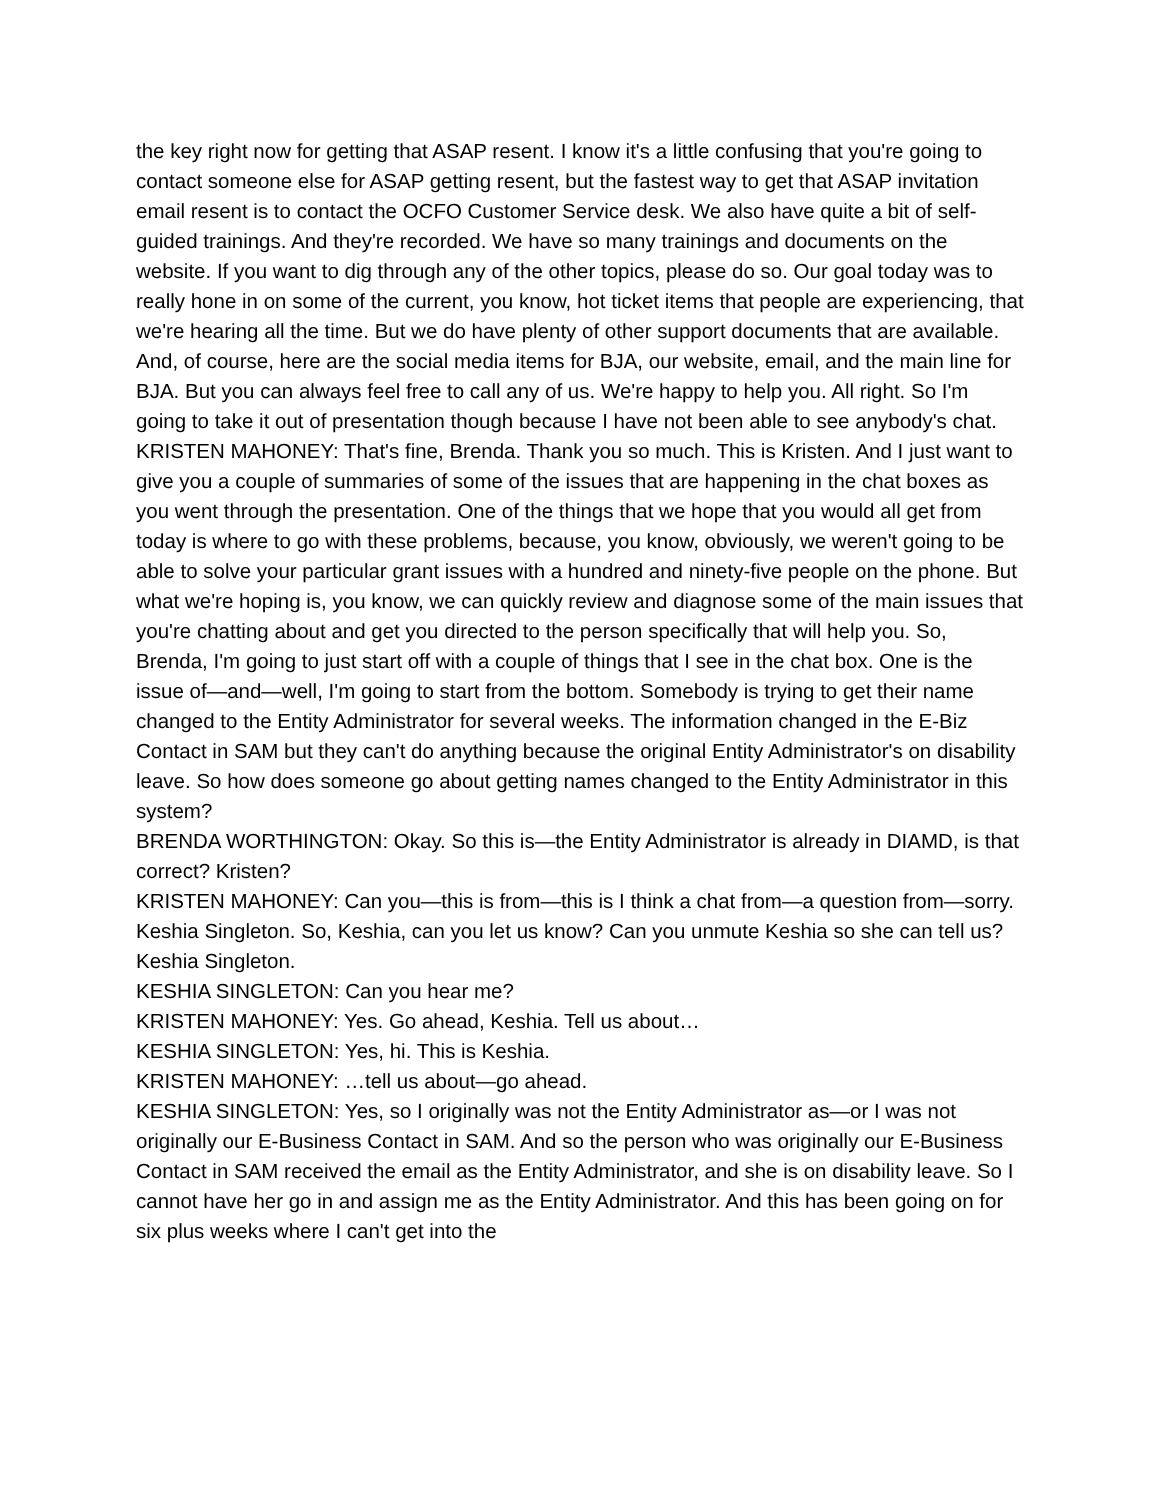the key right now for getting that ASAP resent. I know it's a little confusing that you're going to contact someone else for ASAP getting resent, but the fastest way to get that ASAP invitation email resent is to contact the OCFO Customer Service desk. We also have quite a bit of self-guided trainings. And they're recorded. We have so many trainings and documents on the website. If you want to dig through any of the other topics, please do so. Our goal today was to really hone in on some of the current, you know, hot ticket items that people are experiencing, that we're hearing all the time. But we do have plenty of other support documents that are available. And, of course, here are the social media items for BJA, our website, email, and the main line for BJA. But you can always feel free to call any of us. We're happy to help you. All right. So I'm going to take it out of presentation though because I have not been able to see anybody's chat.
KRISTEN MAHONEY: That's fine, Brenda. Thank you so much. This is Kristen. And I just want to give you a couple of summaries of some of the issues that are happening in the chat boxes as you went through the presentation. One of the things that we hope that you would all get from today is where to go with these problems, because, you know, obviously, we weren't going to be able to solve your particular grant issues with a hundred and ninety-five people on the phone. But what we're hoping is, you know, we can quickly review and diagnose some of the main issues that you're chatting about and get you directed to the person specifically that will help you. So, Brenda, I'm going to just start off with a couple of things that I see in the chat box. One is the issue of—and—well, I'm going to start from the bottom. Somebody is trying to get their name changed to the Entity Administrator for several weeks. The information changed in the E-Biz Contact in SAM but they can't do anything because the original Entity Administrator's on disability leave. So how does someone go about getting names changed to the Entity Administrator in this system?
BRENDA WORTHINGTON: Okay. So this is—the Entity Administrator is already in DIAMD, is that correct? Kristen?
KRISTEN MAHONEY: Can you—this is from—this is I think a chat from—a question from—sorry. Keshia Singleton. So, Keshia, can you let us know? Can you unmute Keshia so she can tell us? Keshia Singleton.
KESHIA SINGLETON: Can you hear me?
KRISTEN MAHONEY: Yes. Go ahead, Keshia. Tell us about…
KESHIA SINGLETON: Yes, hi. This is Keshia.
KRISTEN MAHONEY: …tell us about—go ahead.
KESHIA SINGLETON: Yes, so I originally was not the Entity Administrator as—or I was not originally our E-Business Contact in SAM. And so the person who was originally our E-Business Contact in SAM received the email as the Entity Administrator, and she is on disability leave. So I cannot have her go in and assign me as the Entity Administrator. And this has been going on for six plus weeks where I can't get into the